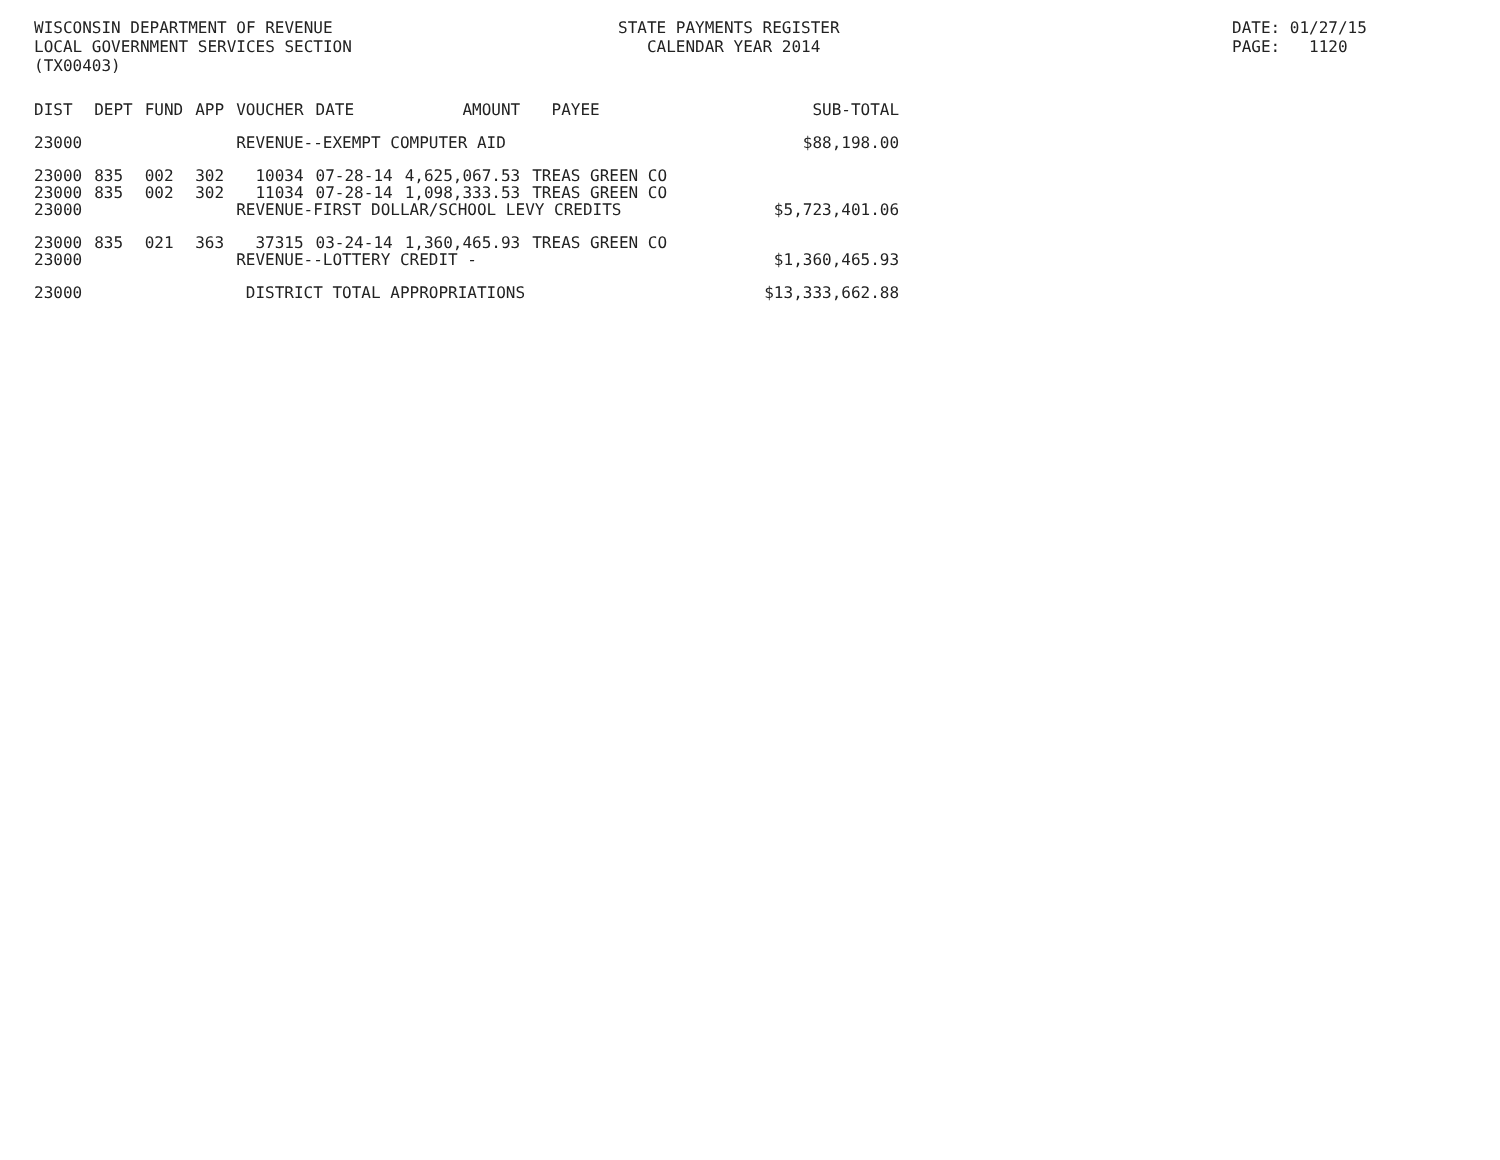WISCONSIN DEPARTMENT OF REVENUE LOCAL GOVERNMENT SERVICES SECTION (TX00403)
STATE PAYMENTS REGISTER CALENDAR YEAR 2014
DATE: 01/27/15 PAGE: 1120
| DIST | DEPT | FUND | APP | VOUCHER | DATE | AMOUNT | PAYEE | SUB-TOTAL |
| --- | --- | --- | --- | --- | --- | --- | --- | --- |
| 23000 | | | | REVENUE--EXEMPT COMPUTER AID | | | | $88,198.00 |
| 23000 | 835 | 002 | 302 | 10034 | 07-28-14 | 4,625,067.53 | TREAS GREEN CO | |
| 23000 | 835 | 002 | 302 | 11034 | 07-28-14 | 1,098,333.53 | TREAS GREEN CO | |
| 23000 | | | | REVENUE-FIRST DOLLAR/SCHOOL LEVY CREDITS | | | | $5,723,401.06 |
| 23000 | 835 | 021 | 363 | 37315 | 03-24-14 | 1,360,465.93 | TREAS GREEN CO | |
| 23000 | | | | REVENUE--LOTTERY CREDIT - | | | | $1,360,465.93 |
| 23000 | | | | DISTRICT TOTAL APPROPRIATIONS | | | | $13,333,662.88 |